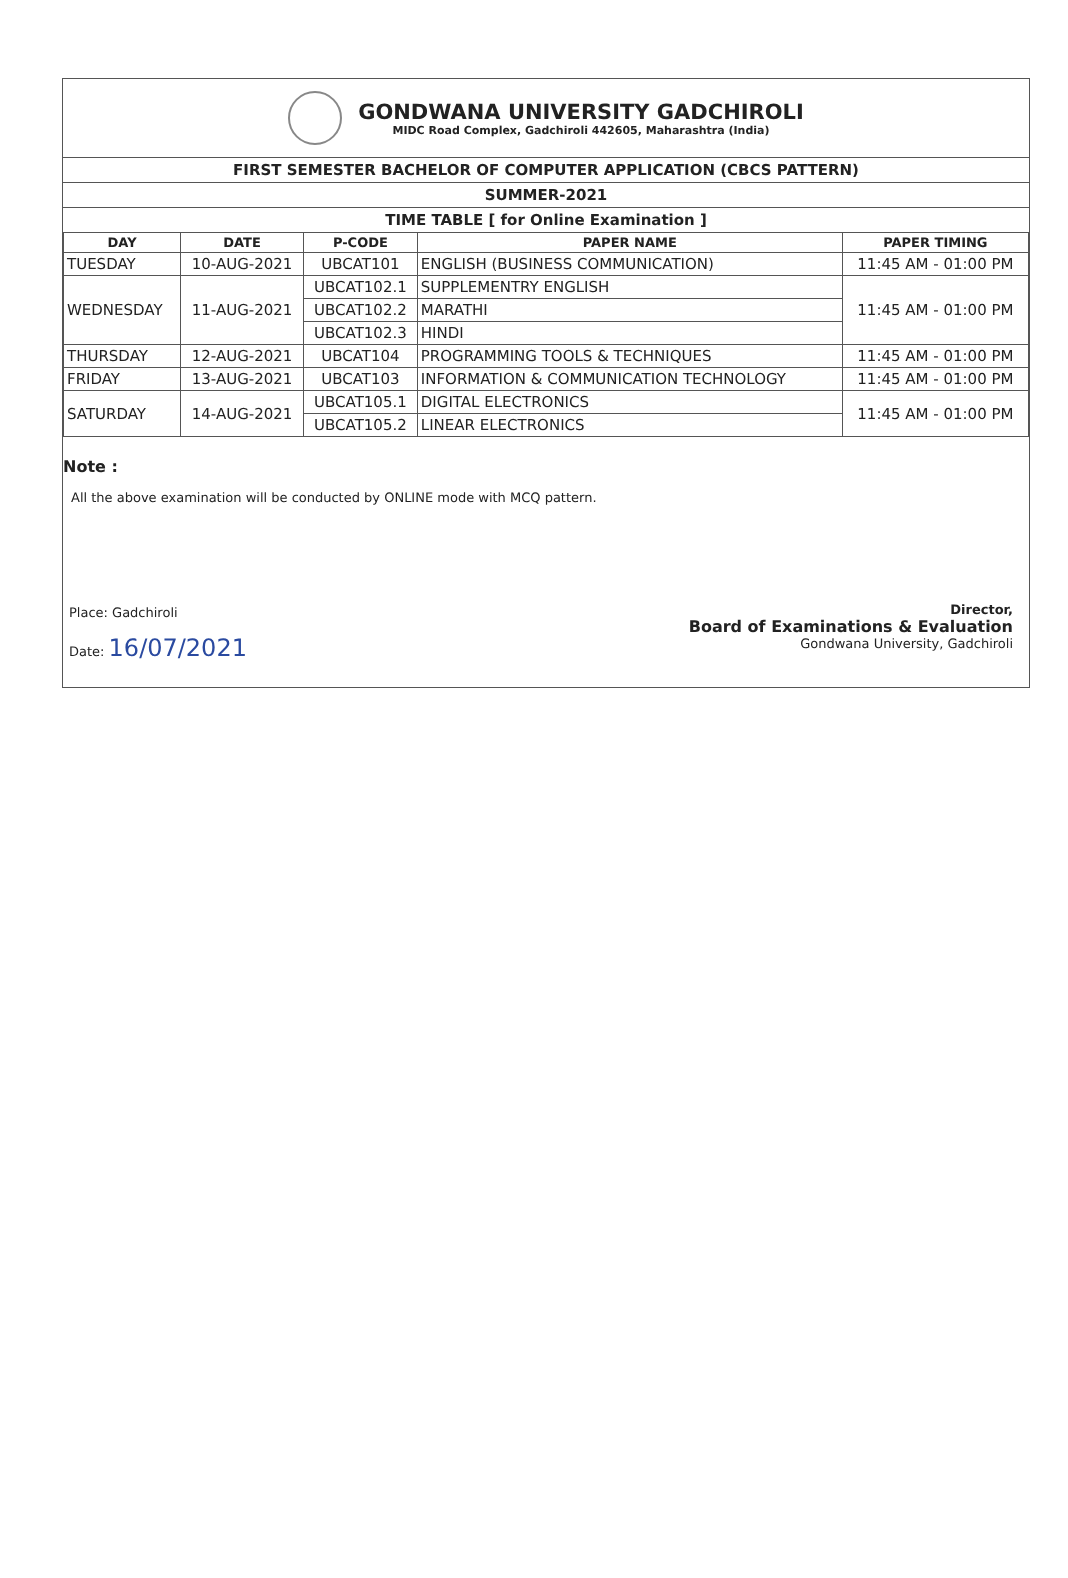GONDWANA UNIVERSITY GADCHIROLI
MIDC Road Complex, Gadchiroli 442605, Maharashtra (India)
FIRST SEMESTER BACHELOR OF COMPUTER APPLICATION (CBCS PATTERN)
SUMMER-2021
TIME TABLE [ for Online Examination ]
| DAY | DATE | P-CODE | PAPER NAME | PAPER TIMING |
| --- | --- | --- | --- | --- |
| TUESDAY | 10-AUG-2021 | UBCAT101 | ENGLISH (BUSINESS COMMUNICATION) | 11:45 AM - 01:00 PM |
| WEDNESDAY | 11-AUG-2021 | UBCAT102.1 | SUPPLEMENTRY ENGLISH | 11:45 AM - 01:00 PM |
| | | UBCAT102.2 | MARATHI | |
| | | UBCAT102.3 | HINDI | |
| THURSDAY | 12-AUG-2021 | UBCAT104 | PROGRAMMING TOOLS & TECHNIQUES | 11:45 AM - 01:00 PM |
| FRIDAY | 13-AUG-2021 | UBCAT103 | INFORMATION & COMMUNICATION TECHNOLOGY | 11:45 AM - 01:00 PM |
| SATURDAY | 14-AUG-2021 | UBCAT105.1 | DIGITAL ELECTRONICS | 11:45 AM - 01:00 PM |
| | | UBCAT105.2 | LINEAR ELECTRONICS | |
Note :
All the above examination will be conducted by ONLINE mode with MCQ pattern.
Place: Gadchiroli
Date: 16/07/2021
Director,
Board of Examinations & Evaluation
Gondwana University, Gadchiroli